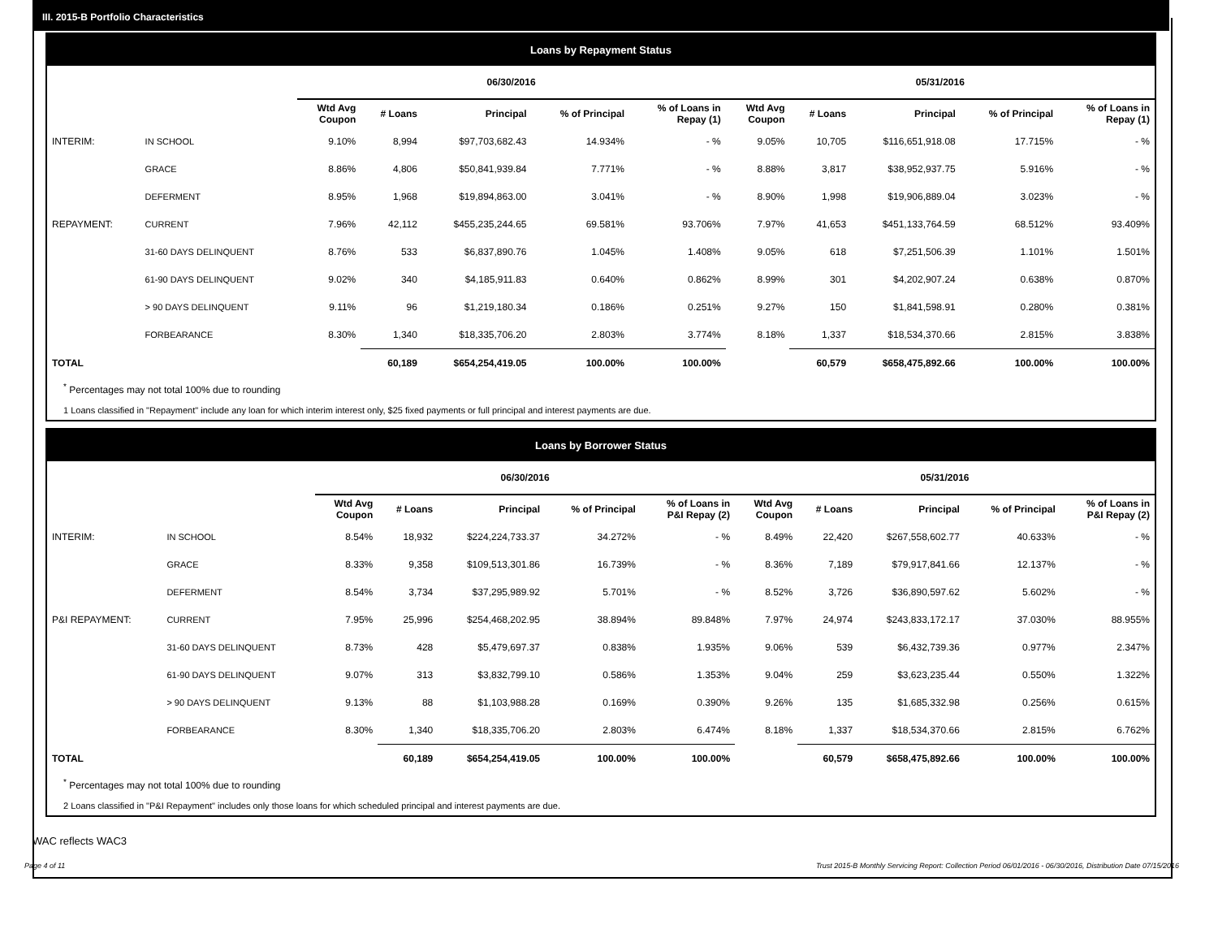III. 2015-B Portfolio Characteristics
Loans by Repayment Status
| | | 06/30/2016 | | | | | 05/31/2016 | | | | |
| --- | --- | --- | --- | --- | --- | --- | --- | --- | --- | --- | --- |
| | | Wtd Avg Coupon | # Loans | Principal | % of Principal | % of Loans in Repay (1) | Wtd Avg Coupon | # Loans | Principal | % of Principal | % of Loans in Repay (1) |
| INTERIM: | IN SCHOOL | 9.10% | 8,994 | $97,703,682.43 | 14.934% | - % | 9.05% | 10,705 | $116,651,918.08 | 17.715% | - % |
| | GRACE | 8.86% | 4,806 | $50,841,939.84 | 7.771% | - % | 8.88% | 3,817 | $38,952,937.75 | 5.916% | - % |
| | DEFERMENT | 8.95% | 1,968 | $19,894,863.00 | 3.041% | - % | 8.90% | 1,998 | $19,906,889.04 | 3.023% | - % |
| REPAYMENT: | CURRENT | 7.96% | 42,112 | $455,235,244.65 | 69.581% | 93.706% | 7.97% | 41,653 | $451,133,764.59 | 68.512% | 93.409% |
| | 31-60 DAYS DELINQUENT | 8.76% | 533 | $6,837,890.76 | 1.045% | 1.408% | 9.05% | 618 | $7,251,506.39 | 1.101% | 1.501% |
| | 61-90 DAYS DELINQUENT | 9.02% | 340 | $4,185,911.83 | 0.640% | 0.862% | 8.99% | 301 | $4,202,907.24 | 0.638% | 0.870% |
| | > 90 DAYS DELINQUENT | 9.11% | 96 | $1,219,180.34 | 0.186% | 0.251% | 9.27% | 150 | $1,841,598.91 | 0.280% | 0.381% |
| | FORBEARANCE | 8.30% | 1,340 | $18,335,706.20 | 2.803% | 3.774% | 8.18% | 1,337 | $18,534,370.66 | 2.815% | 3.838% |
| TOTAL | | | 60,189 | $654,254,419.05 | 100.00% | 100.00% | | 60,579 | $658,475,892.66 | 100.00% | 100.00% |
<sup>*</sup> Percentages may not total 100% due to rounding
1 Loans classified in "Repayment" include any loan for which interim interest only, $25 fixed payments or full principal and interest payments are due.
Loans by Borrower Status
| | | 06/30/2016 | | | | | 05/31/2016 | | | | |
| --- | --- | --- | --- | --- | --- | --- | --- | --- | --- | --- | --- |
| | | Wtd Avg Coupon | # Loans | Principal | % of Principal | % of Loans in P&I Repay (2) | Wtd Avg Coupon | # Loans | Principal | % of Principal | % of Loans in P&I Repay (2) |
| INTERIM: | IN SCHOOL | 8.54% | 18,932 | $224,224,733.37 | 34.272% | - % | 8.49% | 22,420 | $267,558,602.77 | 40.633% | - % |
| | GRACE | 8.33% | 9,358 | $109,513,301.86 | 16.739% | - % | 8.36% | 7,189 | $79,917,841.66 | 12.137% | - % |
| | DEFERMENT | 8.54% | 3,734 | $37,295,989.92 | 5.701% | - % | 8.52% | 3,726 | $36,890,597.62 | 5.602% | - % |
| P&I REPAYMENT: | CURRENT | 7.95% | 25,996 | $254,468,202.95 | 38.894% | 89.848% | 7.97% | 24,974 | $243,833,172.17 | 37.030% | 88.955% |
| | 31-60 DAYS DELINQUENT | 8.73% | 428 | $5,479,697.37 | 0.838% | 1.935% | 9.06% | 539 | $6,432,739.36 | 0.977% | 2.347% |
| | 61-90 DAYS DELINQUENT | 9.07% | 313 | $3,832,799.10 | 0.586% | 1.353% | 9.04% | 259 | $3,623,235.44 | 0.550% | 1.322% |
| | > 90 DAYS DELINQUENT | 9.13% | 88 | $1,103,988.28 | 0.169% | 0.390% | 9.26% | 135 | $1,685,332.98 | 0.256% | 0.615% |
| | FORBEARANCE | 8.30% | 1,340 | $18,335,706.20 | 2.803% | 6.474% | 8.18% | 1,337 | $18,534,370.66 | 2.815% | 6.762% |
| TOTAL | | | 60,189 | $654,254,419.05 | 100.00% | 100.00% | | 60,579 | $658,475,892.66 | 100.00% | 100.00% |
<sup>*</sup> Percentages may not total 100% due to rounding
2 Loans classified in "P&I Repayment" includes only those loans for which scheduled principal and interest payments are due.
WAC reflects WAC3
Page 4 of 11 Trust 2015-B Monthly Servicing Report: Collection Period 06/01/2016 - 06/30/2016, Distribution Date 07/15/2016